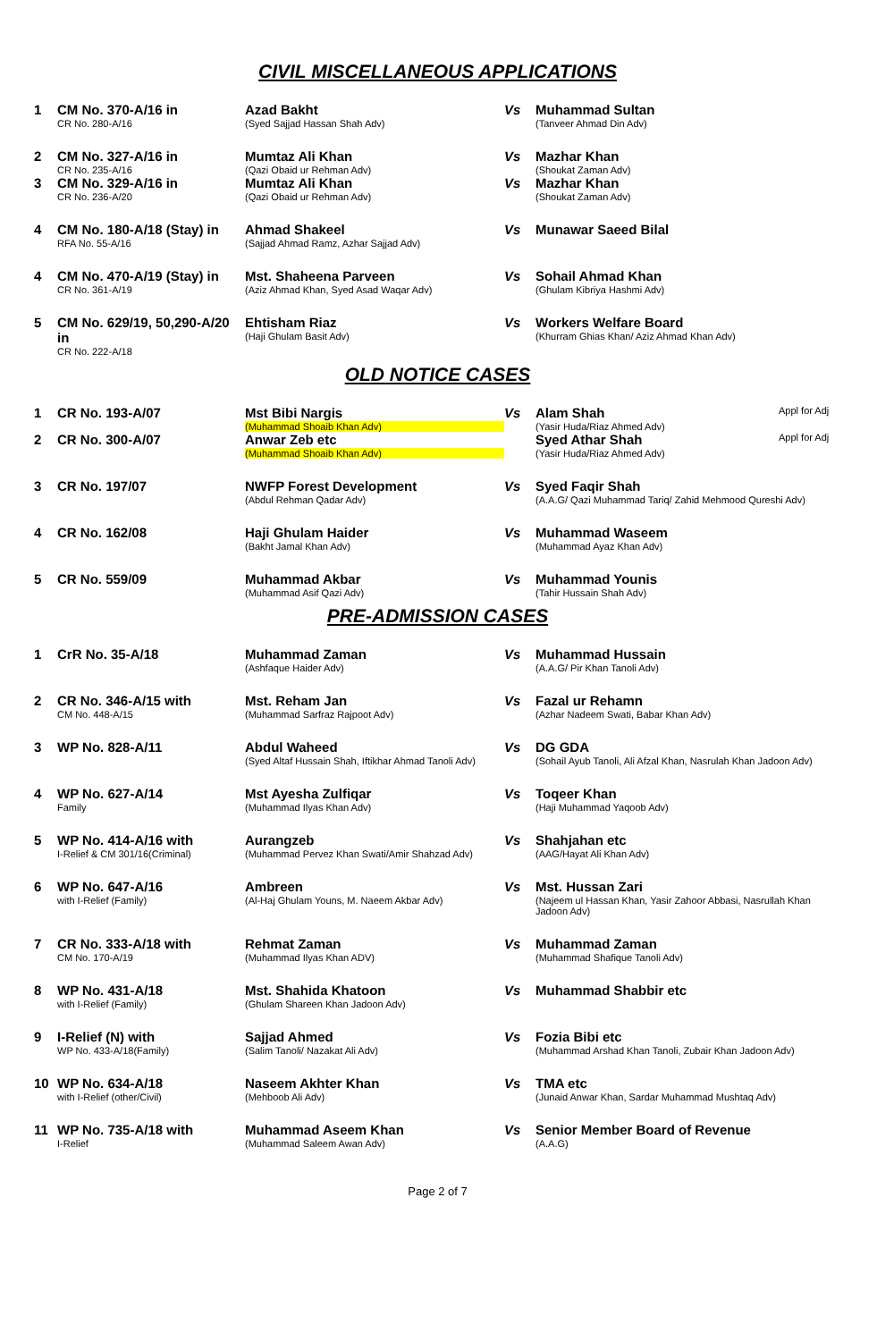CIVIL MISCELLANEOUS APPLICATIONS
| 1 | CM No. 370-A/16 in CR No. 280-A/16 | Azad Bakht (Syed Sajjad Hassan Shah Adv) | Vs | Muhammad Sultan (Tanveer Ahmad Din Adv) |
| 2 | CM No. 327-A/16 in CR No. 235-A/16 | Mumtaz Ali Khan (Qazi Obaid ur Rehman Adv) | Vs | Mazhar Khan (Shoukat Zaman Adv) |
| 3 | CM No. 329-A/16 in CR No. 236-A/20 | Mumtaz Ali Khan (Qazi Obaid ur Rehman Adv) | Vs | Mazhar Khan (Shoukat Zaman Adv) |
| 4 | CM No. 180-A/18 (Stay) in RFA No. 55-A/16 | Ahmad Shakeel (Sajjad Ahmad Ramz, Azhar Sajjad Adv) | Vs | Munawar Saeed Bilal |
| 4 | CM No. 470-A/19 (Stay) in CR No. 361-A/19 | Mst. Shaheena Parveen (Aziz Ahmad Khan, Syed Asad Waqar Adv) | Vs | Sohail Ahmad Khan (Ghulam Kibriya Hashmi Adv) |
| 5 | CM No. 629/19, 50,290-A/20 in CR No. 222-A/18 | Ehtisham Riaz (Haji Ghulam Basit Adv) | Vs | Workers Welfare Board (Khurram Ghias Khan/ Aziz Ahmad Khan Adv) |
OLD NOTICE CASES
| 1 | CR No. 193-A/07 | Mst Bibi Nargis (Muhammad Shoaib Khan Adv) | Vs | Alam Shah (Yasir Huda/Riaz Ahmed Adv) | Appl for Adj |
| 2 | CR No. 300-A/07 | Anwar Zeb etc (Muhammad Shoaib Khan Adv) | | Syed Athar Shah (Yasir Huda/Riaz Ahmed Adv) | Appl for Adj |
| 3 | CR No. 197/07 | NWFP Forest Development (Abdul Rehman Qadar Adv) | Vs | Syed Faqir Shah (A.A.G/ Qazi Muhammad Tariq/ Zahid Mehmood Qureshi Adv) | |
| 4 | CR No. 162/08 | Haji Ghulam Haider (Bakht Jamal Khan Adv) | Vs | Muhammad Waseem (Muhammad Ayaz Khan Adv) | |
| 5 | CR No. 559/09 | Muhammad Akbar (Muhammad Asif Qazi Adv) | Vs | Muhammad Younis (Tahir Hussain Shah Adv) | |
PRE-ADMISSION CASES
| 1 | CrR No. 35-A/18 | Muhammad Zaman (Ashfaque Haider Adv) | Vs | Muhammad Hussain (A.A.G/ Pir Khan Tanoli Adv) |
| 2 | CR No. 346-A/15 with CM No. 448-A/15 | Mst. Reham Jan (Muhammad Sarfraz Rajpoot Adv) | Vs | Fazal ur Rehamn (Azhar Nadeem Swati, Babar Khan Adv) |
| 3 | WP No. 828-A/11 | Abdul Waheed (Syed Altaf Hussain Shah, Iftikhar Ahmad Tanoli Adv) | Vs | DG GDA (Sohail Ayub Tanoli, Ali Afzal Khan, Nasrulah Khan Jadoon Adv) |
| 4 | WP No. 627-A/14 Family | Mst Ayesha Zulfiqar (Muhammad Ilyas Khan Adv) | Vs | Toqeer Khan (Haji Muhammad Yaqoob Adv) |
| 5 | WP No. 414-A/16 with I-Relief & CM 301/16(Criminal) | Aurangzeb (Muhammad Pervez Khan Swati/Amir Shahzad Adv) | Vs | Shahjahan etc (AAG/Hayat Ali Khan Adv) |
| 6 | WP No. 647-A/16 with I-Relief (Family) | Ambreen (Al-Haj Ghulam Youns, M. Naeem Akbar Adv) | Vs | Mst. Hussan Zari (Najeem ul Hassan Khan, Yasir Zahoor Abbasi, Nasrullah Khan Jadoon Adv) |
| 7 | CR No. 333-A/18 with CM No. 170-A/19 | Rehmat Zaman (Muhammad Ilyas Khan ADV) | Vs | Muhammad Zaman (Muhammad Shafique Tanoli Adv) |
| 8 | WP No. 431-A/18 with I-Relief (Family) | Mst. Shahida Khatoon (Ghulam Shareen Khan Jadoon Adv) | Vs | Muhammad Shabbir etc |
| 9 | I-Relief (N) with WP No. 433-A/18(Family) | Sajjad Ahmed (Salim Tanoli/ Nazakat Ali Adv) | Vs | Fozia Bibi etc (Muhammad Arshad Khan Tanoli, Zubair Khan Jadoon Adv) |
| 10 | WP No. 634-A/18 with I-Relief (other/Civil) | Naseem Akhter Khan (Mehboob Ali Adv) | Vs | TMA etc (Junaid Anwar Khan, Sardar Muhammad Mushtaq Adv) |
| 11 | WP No. 735-A/18 with I-Relief | Muhammad Aseem Khan (Muhammad Saleem Awan Adv) | Vs | Senior Member Board of Revenue (A.A.G) |
Page 2 of 7